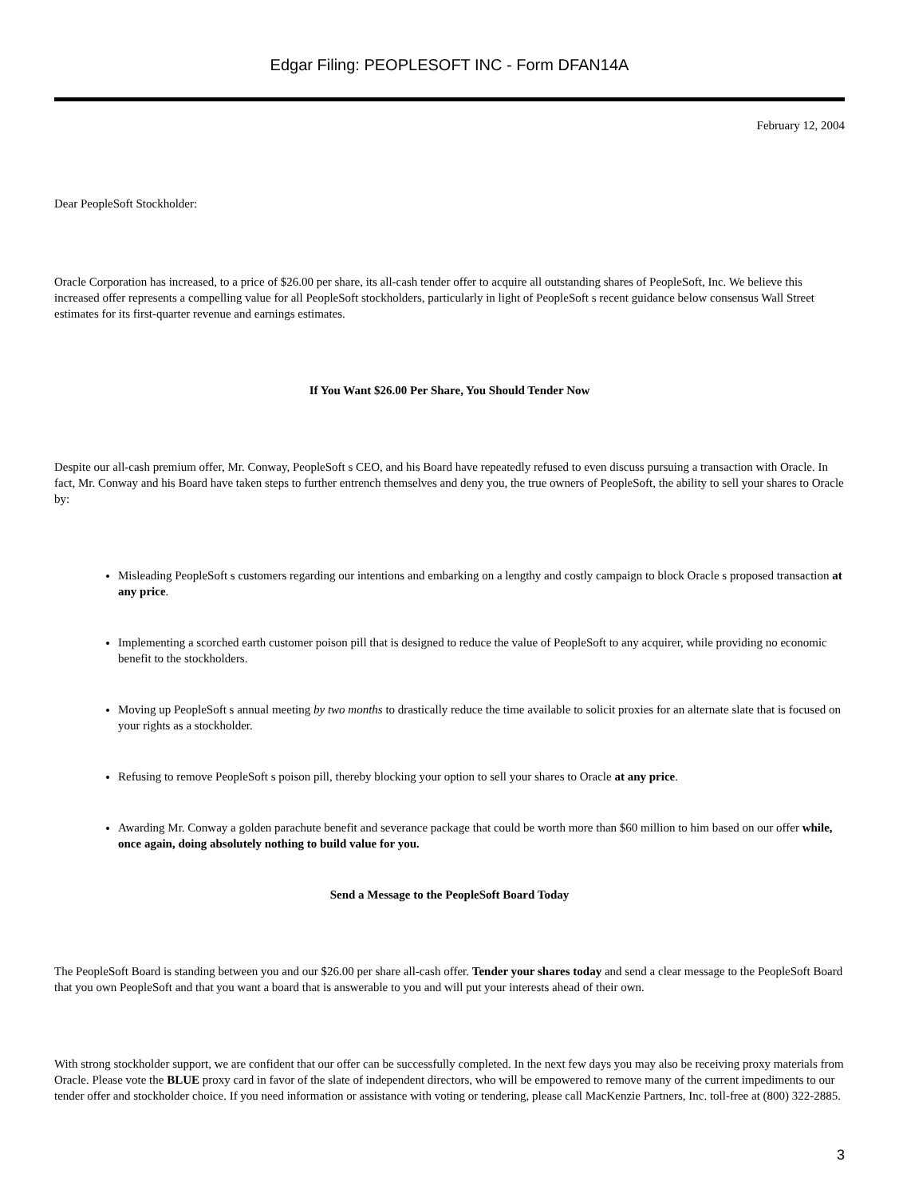Edgar Filing: PEOPLESOFT INC - Form DFAN14A
February 12, 2004
Dear PeopleSoft Stockholder:
Oracle Corporation has increased, to a price of $26.00 per share, its all-cash tender offer to acquire all outstanding shares of PeopleSoft, Inc. We believe this increased offer represents a compelling value for all PeopleSoft stockholders, particularly in light of PeopleSoft s recent guidance below consensus Wall Street estimates for its first-quarter revenue and earnings estimates.
If You Want $26.00 Per Share, You Should Tender Now
Despite our all-cash premium offer, Mr. Conway, PeopleSoft s CEO, and his Board have repeatedly refused to even discuss pursuing a transaction with Oracle. In fact, Mr. Conway and his Board have taken steps to further entrench themselves and deny you, the true owners of PeopleSoft, the ability to sell your shares to Oracle by:
Misleading PeopleSoft s customers regarding our intentions and embarking on a lengthy and costly campaign to block Oracle s proposed transaction at any price.
Implementing a scorched earth customer poison pill that is designed to reduce the value of PeopleSoft to any acquirer, while providing no economic benefit to the stockholders.
Moving up PeopleSoft s annual meeting by two months to drastically reduce the time available to solicit proxies for an alternate slate that is focused on your rights as a stockholder.
Refusing to remove PeopleSoft s poison pill, thereby blocking your option to sell your shares to Oracle at any price.
Awarding Mr. Conway a golden parachute benefit and severance package that could be worth more than $60 million to him based on our offer while, once again, doing absolutely nothing to build value for you.
Send a Message to the PeopleSoft Board Today
The PeopleSoft Board is standing between you and our $26.00 per share all-cash offer. Tender your shares today and send a clear message to the PeopleSoft Board that you own PeopleSoft and that you want a board that is answerable to you and will put your interests ahead of their own.
With strong stockholder support, we are confident that our offer can be successfully completed. In the next few days you may also be receiving proxy materials from Oracle. Please vote the BLUE proxy card in favor of the slate of independent directors, who will be empowered to remove many of the current impediments to our tender offer and stockholder choice. If you need information or assistance with voting or tendering, please call MacKenzie Partners, Inc. toll-free at (800) 322-2885.
3